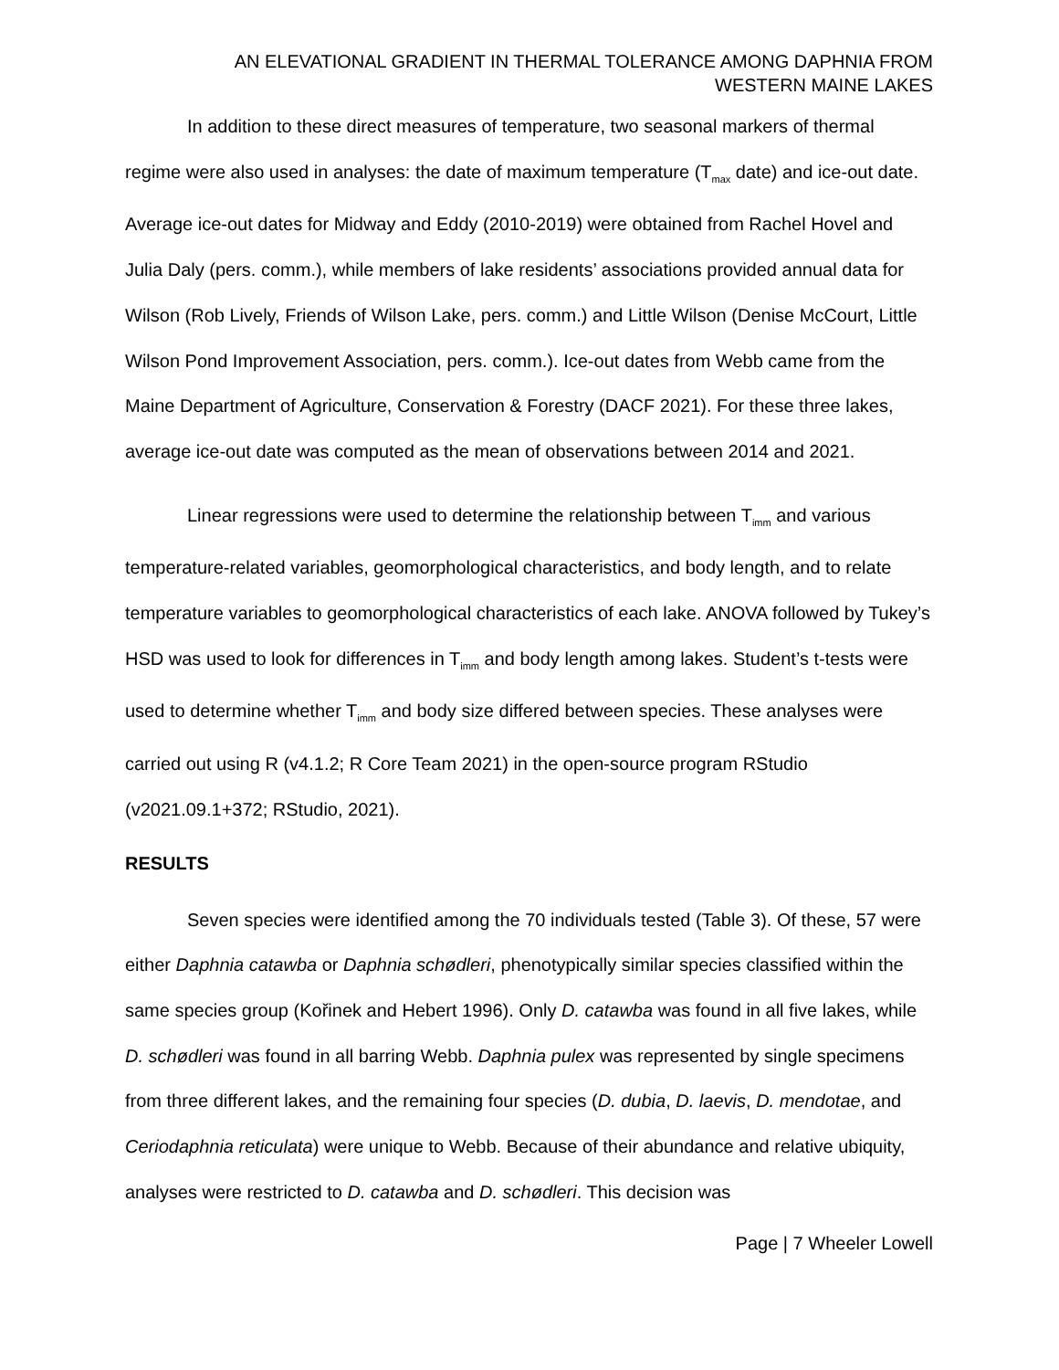AN ELEVATIONAL GRADIENT IN THERMAL TOLERANCE AMONG DAPHNIA FROM
WESTERN MAINE LAKES
In addition to these direct measures of temperature, two seasonal markers of thermal regime were also used in analyses: the date of maximum temperature (T<sub>max</sub> date) and ice-out date. Average ice-out dates for Midway and Eddy (2010-2019) were obtained from Rachel Hovel and Julia Daly (pers. comm.), while members of lake residents’ associations provided annual data for Wilson (Rob Lively, Friends of Wilson Lake, pers. comm.) and Little Wilson (Denise McCourt, Little Wilson Pond Improvement Association, pers. comm.). Ice-out dates from Webb came from the Maine Department of Agriculture, Conservation & Forestry (DACF 2021). For these three lakes, average ice-out date was computed as the mean of observations between 2014 and 2021.
Linear regressions were used to determine the relationship between T<sub>imm</sub> and various temperature-related variables, geomorphological characteristics, and body length, and to relate temperature variables to geomorphological characteristics of each lake. ANOVA followed by Tukey’s HSD was used to look for differences in T<sub>imm</sub> and body length among lakes. Student’s t-tests were used to determine whether T<sub>imm</sub> and body size differed between species. These analyses were carried out using R (v4.1.2; R Core Team 2021) in the open-source program RStudio (v2021.09.1+372; RStudio, 2021).
RESULTS
Seven species were identified among the 70 individuals tested (Table 3). Of these, 57 were either Daphnia catawba or Daphnia schødleri, phenotypically similar species classified within the same species group (Kořinek and Hebert 1996). Only D. catawba was found in all five lakes, while D. schødleri was found in all barring Webb. Daphnia pulex was represented by single specimens from three different lakes, and the remaining four species (D. dubia, D. laevis, D. mendotae, and Ceriodaphnia reticulata) were unique to Webb. Because of their abundance and relative ubiquity, analyses were restricted to D. catawba and D. schødleri. This decision was
Page | 7 Wheeler Lowell